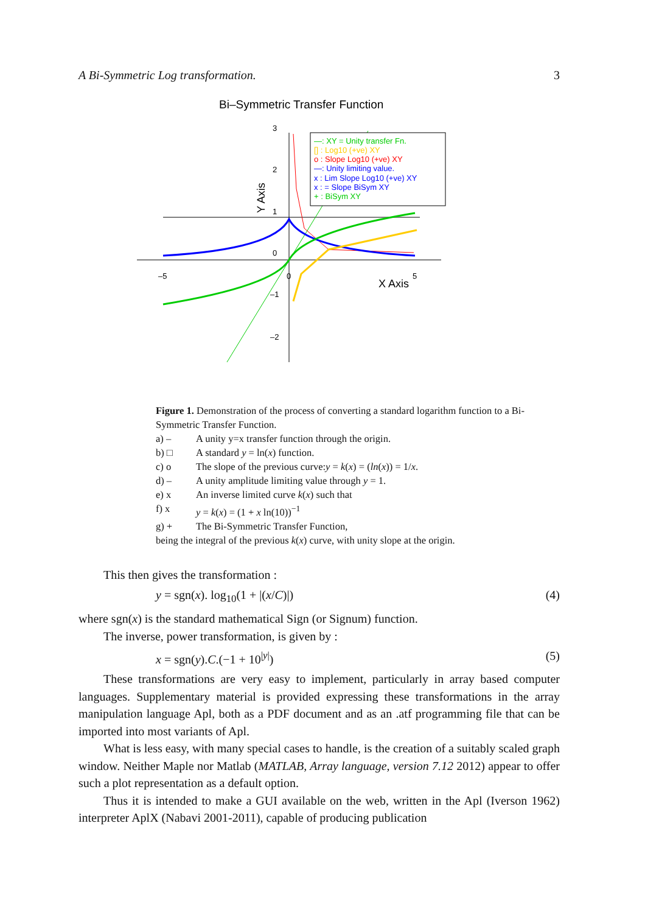A Bi-Symmetric Log transformation. 3
Bi–Symmetric Transfer Function
—: XY = Unity transfer Fn.
[] : Log10 (+ve) XY
o : Slope Log10 (+ve) XY
—: Unity limiting value.
x : Lim Slope Log10 (+ve) XY
x : = Slope BiSym XY
+ : BiSym XY
3
2
1
0
–1
–2
–5
0
5
X Axis
Y Axis
Figure 1. Demonstration of the process of converting a standard logarithm function to a Bi-Symmetric Transfer Function.
a) – A unity y=x transfer function through the origin.
b) □ A standard y = ln(x) function.
c) o The slope of the previous curve:y = k(x) = (ln(x)) = 1/x.
d) – A unity amplitude limiting value through y = 1.
e) x An inverse limited curve k(x) such that
f) x y = k(x) = (1 + x ln(10))<sup>−1</sup>
g) + The Bi-Symmetric Transfer Function,
being the integral of the previous k(x) curve, with unity slope at the origin.
This then gives the transformation :
y = sgn(x). log<sub>10</sub>(1 + |(x/C)|) (4)
where sgn(x) is the standard mathematical Sign (or Signum) function.
The inverse, power transformation, is given by :
x = sgn(y).C.(−1 + 10<sup>|y|</sup>) (5)
These transformations are very easy to implement, particularly in array based computer languages. Supplementary material is provided expressing these transformations in the array manipulation language Apl, both as a PDF document and as an .atf programming file that can be imported into most variants of Apl.
What is less easy, with many special cases to handle, is the creation of a suitably scaled graph window. Neither Maple nor Matlab (MATLAB, Array language, version 7.12 2012) appear to offer such a plot representation as a default option.
Thus it is intended to make a GUI available on the web, written in the Apl (Iverson 1962) interpreter AplX (Nabavi 2001-2011), capable of producing publication